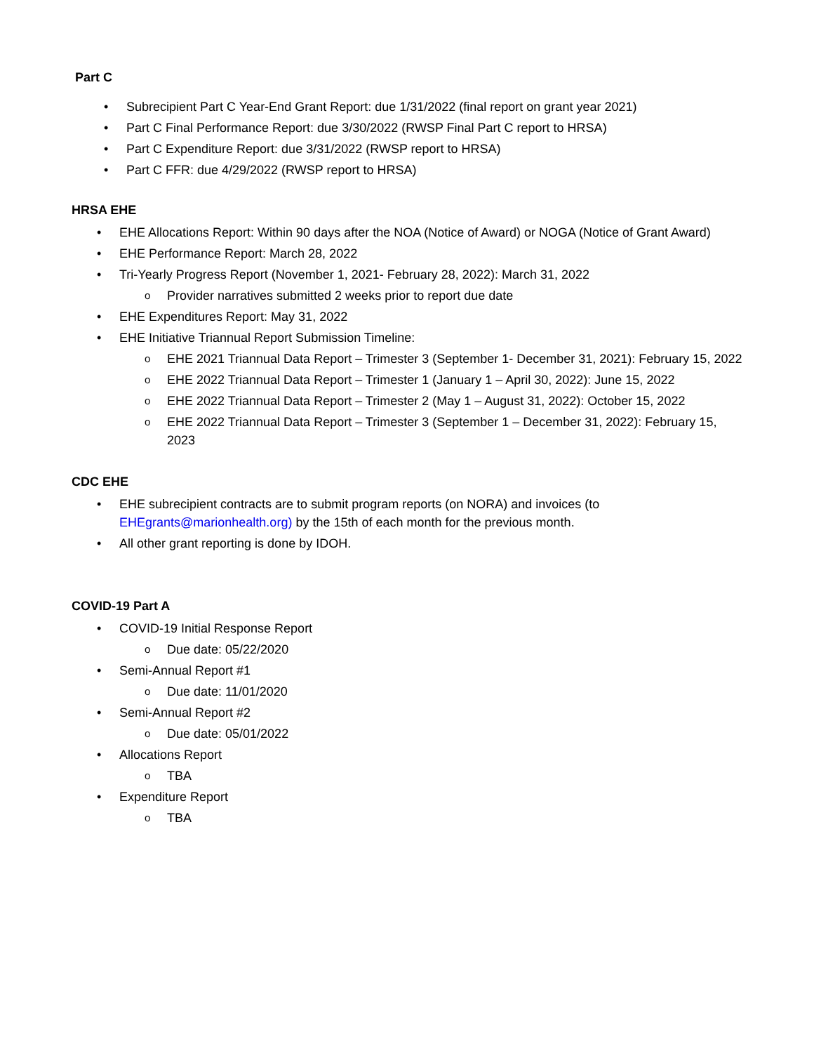Part C
• Subrecipient Part C Year-End Grant Report: due 1/31/2022 (final report on grant year 2021)
• Part C Final Performance Report: due 3/30/2022 (RWSP Final Part C report to HRSA)
• Part C Expenditure Report: due 3/31/2022 (RWSP report to HRSA)
• Part C FFR: due 4/29/2022 (RWSP report to HRSA)
HRSA EHE
• EHE Allocations Report: Within 90 days after the NOA (Notice of Award) or NOGA (Notice of Grant Award)
• EHE Performance Report: March 28, 2022
• Tri-Yearly Progress Report (November 1, 2021- February 28, 2022): March 31, 2022
o Provider narratives submitted 2 weeks prior to report due date
• EHE Expenditures Report: May 31, 2022
• EHE Initiative Triannual Report Submission Timeline:
o EHE 2021 Triannual Data Report – Trimester 3 (September 1- December 31, 2021): February 15, 2022
o EHE 2022 Triannual Data Report – Trimester 1 (January 1 – April 30, 2022): June 15, 2022
o EHE 2022 Triannual Data Report – Trimester 2 (May 1 – August 31, 2022): October 15, 2022
o EHE 2022 Triannual Data Report – Trimester 3 (September 1 – December 31, 2022): February 15, 2023
CDC EHE
• EHE subrecipient contracts are to submit program reports (on NORA) and invoices (to EHEgrants@marionhealth.org) by the 15th of each month for the previous month.
• All other grant reporting is done by IDOH.
COVID-19 Part A
• COVID-19 Initial Response Report
o Due date: 05/22/2020
• Semi-Annual Report #1
o Due date: 11/01/2020
• Semi-Annual Report #2
o Due date: 05/01/2022
• Allocations Report
o TBA
• Expenditure Report
o TBA